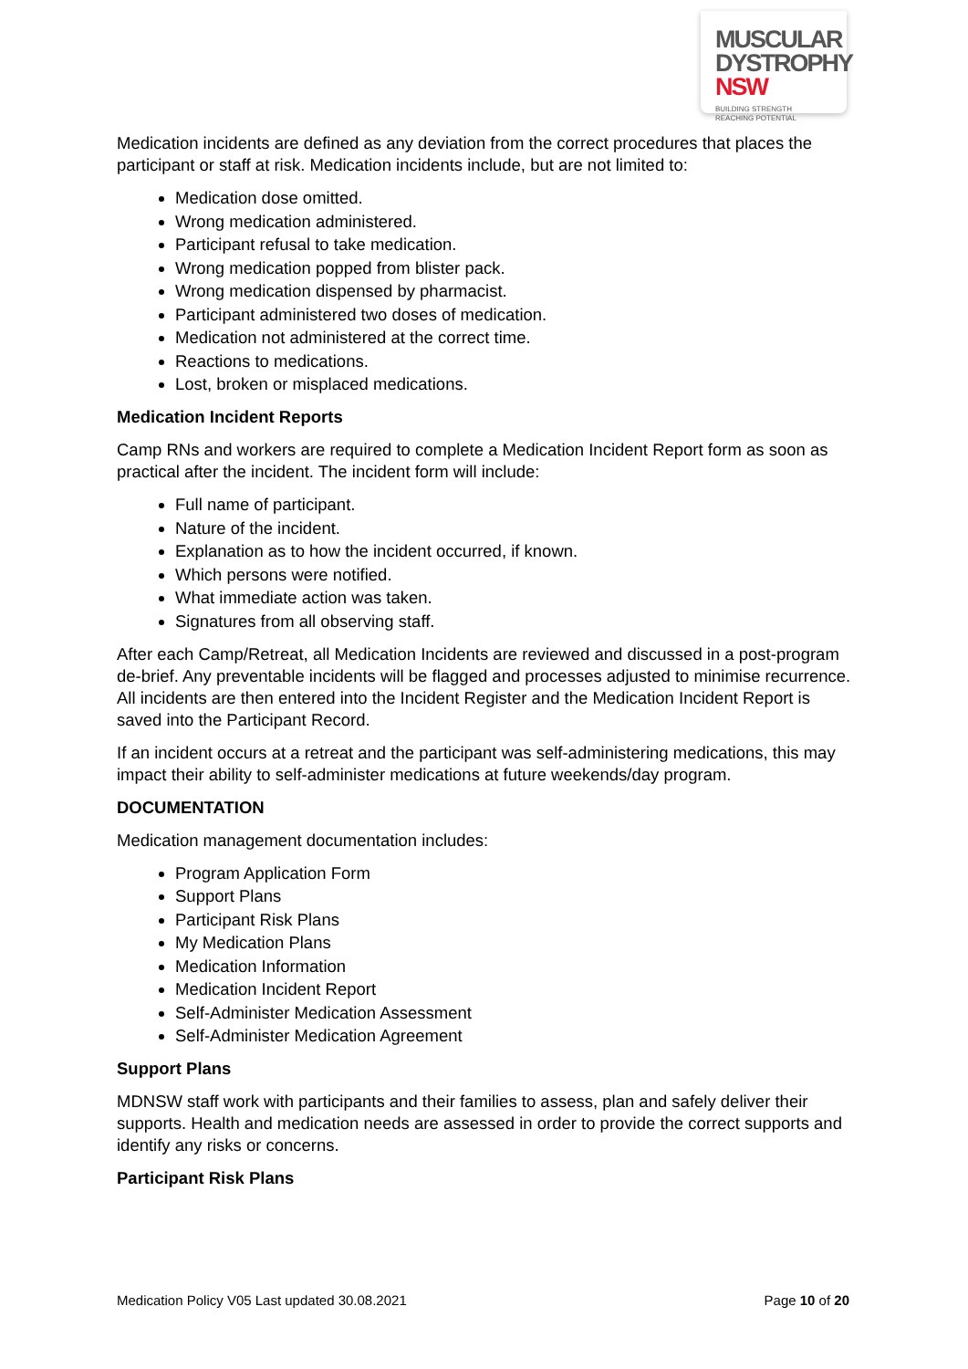MUSCULAR
DYSTROPHY
NSW BUILDING STRENGTH
REACHING POTENTIAL
Medication incidents are defined as any deviation from the correct procedures that places the participant or staff at risk. Medication incidents include, but are not limited to:
Medication dose omitted.
Wrong medication administered.
Participant refusal to take medication.
Wrong medication popped from blister pack.
Wrong medication dispensed by pharmacist.
Participant administered two doses of medication.
Medication not administered at the correct time.
Reactions to medications.
Lost, broken or misplaced medications.
Medication Incident Reports
Camp RNs and workers are required to complete a Medication Incident Report form as soon as practical after the incident. The incident form will include:
Full name of participant.
Nature of the incident.
Explanation as to how the incident occurred, if known.
Which persons were notified.
What immediate action was taken.
Signatures from all observing staff.
After each Camp/Retreat, all Medication Incidents are reviewed and discussed in a post-program de-brief. Any preventable incidents will be flagged and processes adjusted to minimise recurrence. All incidents are then entered into the Incident Register and the Medication Incident Report is saved into the Participant Record.
If an incident occurs at a retreat and the participant was self-administering medications, this may impact their ability to self-administer medications at future weekends/day program.
DOCUMENTATION
Medication management documentation includes:
Program Application Form
Support Plans
Participant Risk Plans
My Medication Plans
Medication Information
Medication Incident Report
Self-Administer Medication Assessment
Self-Administer Medication Agreement
Support Plans
MDNSW staff work with participants and their families to assess, plan and safely deliver their supports. Health and medication needs are assessed in order to provide the correct supports and identify any risks or concerns.
Participant Risk Plans
Medication Policy V05 Last updated 30.08.2021 Page 10 of 20